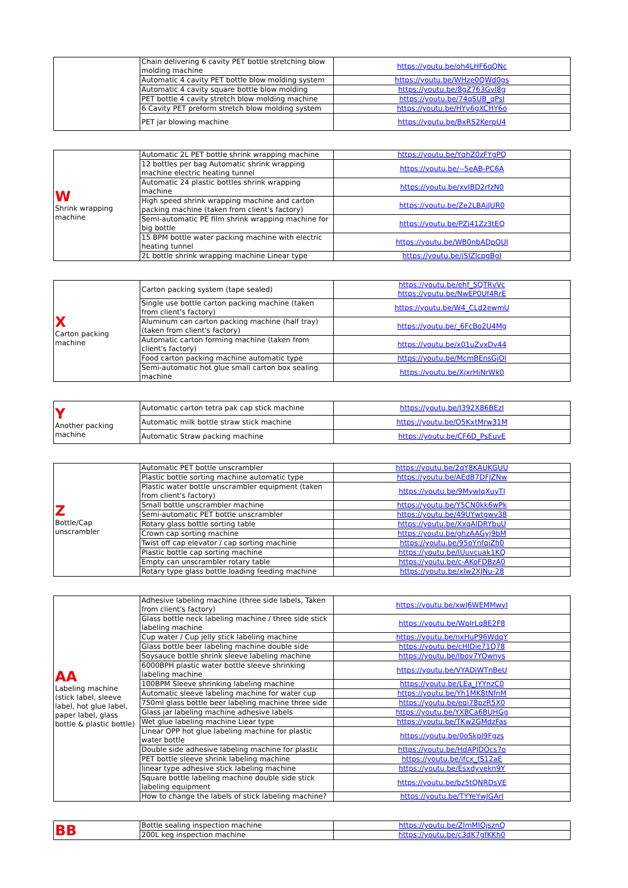| | Chain delivering 6 cavity PET bottle stretching blow molding machine | https://youtu.be/oh4LHF6qQNc |
| | Automatic 4 cavity PET bottle blow molding system | https://youtu.be/WHze0QWd0gs |
| | Automatic 4 cavity square bottle blow molding | https://youtu.be/8gZ763Gvl8g |
| | PET bottle 4 cavity stretch blow molding machine | https://youtu.be/74qSUB_qPsI |
| | 6 Cavity PET preform stretch blow molding system | https://youtu.be/HYy6gXCHY6o |
| | PET jar blowing machine | https://youtu.be/BxRS2KerpU4 |
| W Shrink wrapping machine | Automatic 2L PET bottle shrink wrapping machine | https://youtu.be/YqhZ0zFYgPQ |
| | 12 bottles per bag Automatic shrink wrapping machine electric heating tunnel | https://youtu.be/--5eAB-PC6A |
| | Automatic 24 plastic bottles shrink wrapping machine | https://youtu.be/xvIBD2rfzN0 |
| | High speed shrink wrapping machine and carton packing machine (taken from client's factory) | https://youtu.be/Ze2LBAjJUR0 |
| | Semi-automatic PE film shrink wrapping machine for big bottle | https://youtu.be/PZj41Zz3tEQ |
| | 15 BPM bottle water packing machine with electric heating tunnel | https://youtu.be/WB0nbADpOUI |
| | 2L bottle shrink wrapping machine Linear type | https://youtu.be/jSIZlcpgBgI |
| X Carton packing machine | Carton packing system (tape sealed) | https://youtu.be/ehf_5QTRvVc https://youtu.be/NwEP0Uf4RrE |
| | Single use bottle carton packing machine (taken from client's factory) | https://youtu.be/W4_CLd2ewmU |
| | Aluminum can carton packing machine (half tray) (taken from client's factory) | https://youtu.be/_6FcBo2U4Mg |
| | Automatic carton forming machine (taken from client's factory) | https://youtu.be/x01uZvxDv44 |
| | Food carton packing machine automatic type | https://youtu.be/McmBEnsGjOI |
| | Semi-automatic hot glue small carton box sealing machine | https://youtu.be/XjxrHiNrWk0 |
| Y Another packing machine | Automatic carton tetra pak cap stick machine | https://youtu.be/I392X86BEzI |
| | Automatic milk bottle straw stick machine | https://youtu.be/O5KxtMrw31M |
| | Automatic Straw packing machine | https://youtu.be/CF6D_PsEuvE |
| Z Bottle/Cap unscrambler | Automatic PET bottle unscrambler | https://youtu.be/2qY8KAUKGUU |
| | Plastic bottle sorting machine automatic type | https://youtu.be/AEdB7DFJZNw |
| | Plastic water bottle unscrambler equipment (taken from client's factory) | https://youtu.be/9MywlqXuyTI |
| | Small bottle unscrambler machine | https://youtu.be/Y5CN0kk6wPk |
| | Semi-automatic PET bottle unscrambler | https://youtu.be/49UYwtgwv38 |
| | Rotary glass bottle sorting table | https://youtu.be/XxqAIDRYbuU |
| | Crown cap sorting machine | https://youtu.be/ghzAAGyj9bM |
| | Twist off cap elevator / cap sorting machine | https://youtu.be/95oYnfqiZh0 |
| | Plastic bottle cap sorting machine | https://youtu.be/IUuvcuak1KQ |
| | Empty can unscrambler rotary table | https://youtu.be/c-AKoFDBzA0 |
| | Rotary type glass bottle loading feeding machine | https://youtu.be/xlw2XJNu-28 |
| AA Labeling machine (stick label, sleeve label, hot glue label, paper label, glass bottle & plastic bottle) | Adhesive labeling machine (three side labels, Taken from client's factory) | https://youtu.be/xwJ6WEMMwyI |
| | Glass bottle neck labeling machine / three side stick labeling machine | https://youtu.be/WpIrLq8E2F8 |
| | Cup water / Cup jelly stick labeling machine | https://youtu.be/nxHuP96WdqY |
| | Glass bottle beer labeling machine double side | https://youtu.be/cHIDie71Q78 |
| | Soysauce bottle shrink sleeve labeling machine | https://youtu.be/Ibov7YOwnys |
| | 6000BPH plastic water bottle sleeve shrinking labeling machine | https://youtu.be/VYADiWTnBeU |
| | 100BPM Sleeve shrinking labeling machine | https://youtu.be/LEa_JYYnzC0 |
| | Automatic sleeve labeling machine for water cup | https://youtu.be/Yh1MK8tNfnM |
| | 750ml glass bottle beer labeling machine three side | https://youtu.be/eqi78pzR5X0 |
| | Glass jar labeling machine adhesive labels | https://youtu.be/YXBCa6BUHGg |
| | Wet glue labeling machine Liear type | https://youtu.be/TKw2GMdzFas |
| | Linear OPP hot glue labeling machine for plastic water bottle | https://youtu.be/0oSkpJ9Fgzs |
| | Double side adhesive labeling machine for plastic | https://youtu.be/HdAPJDOcs7o |
| | PET bottle sleeve shrink labeling machine | https://youtu.be/ifcx_fS12aE |
| | linear type adhesive stick labeling machine | https://youtu.be/Esxdyvekn9Y |
| | Square bottle labeling machine double side stick labeling equipment | https://youtu.be/bz5tQNRDsVE |
| | How to change the labels of stick labeling machine? | https://youtu.be/TYYeYwJGArI |
| BB | Bottle sealing inspection machine | https://youtu.be/ZlmMIOjsznQ |
| | 200L keg inspection machine | https://youtu.be/c3dK7gfKKh0 |